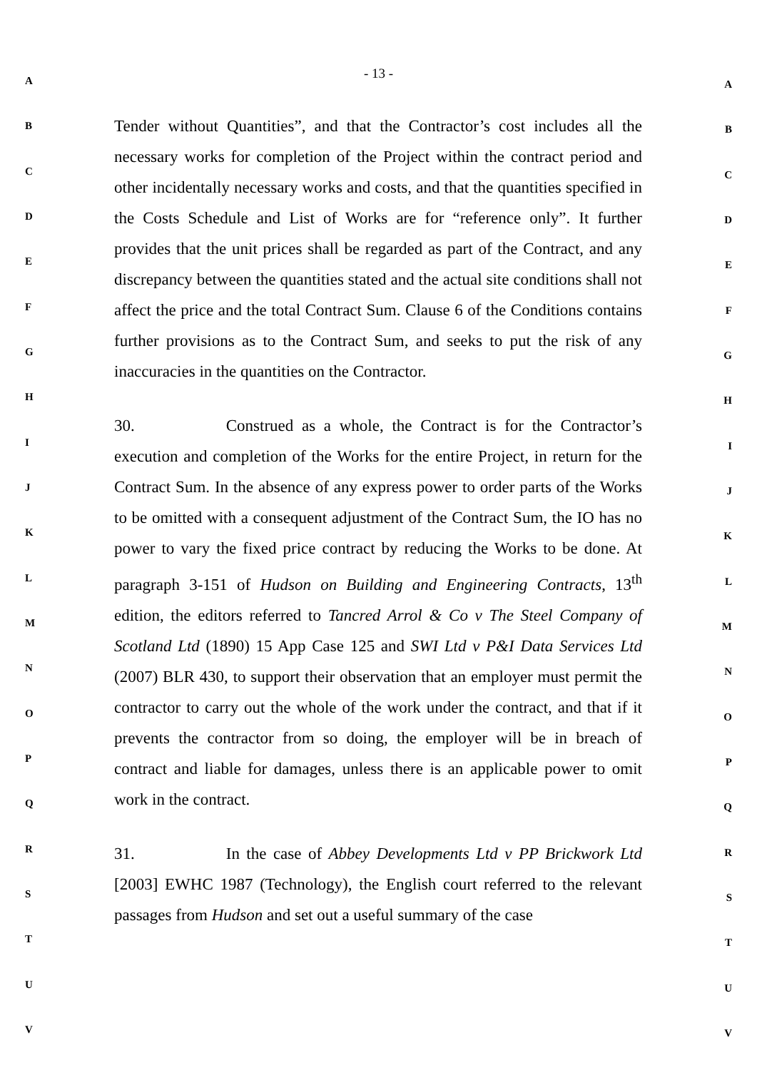- 13 -
Tender without Quantities”, and that the Contractor’s cost includes all the necessary works for completion of the Project within the contract period and other incidentally necessary works and costs, and that the quantities specified in the Costs Schedule and List of Works are for “reference only”. It further provides that the unit prices shall be regarded as part of the Contract, and any discrepancy between the quantities stated and the actual site conditions shall not affect the price and the total Contract Sum. Clause 6 of the Conditions contains further provisions as to the Contract Sum, and seeks to put the risk of any inaccuracies in the quantities on the Contractor.
30. Construed as a whole, the Contract is for the Contractor’s execution and completion of the Works for the entire Project, in return for the Contract Sum. In the absence of any express power to order parts of the Works to be omitted with a consequent adjustment of the Contract Sum, the IO has no power to vary the fixed price contract by reducing the Works to be done. At paragraph 3-151 of Hudson on Building and Engineering Contracts, 13<sup>th</sup> edition, the editors referred to Tancred Arrol & Co v The Steel Company of Scotland Ltd (1890) 15 App Case 125 and SWI Ltd v P&I Data Services Ltd (2007) BLR 430, to support their observation that an employer must permit the contractor to carry out the whole of the work under the contract, and that if it prevents the contractor from so doing, the employer will be in breach of contract and liable for damages, unless there is an applicable power to omit work in the contract.
31. In the case of Abbey Developments Ltd v PP Brickwork Ltd [2003] EWHC 1987 (Technology), the English court referred to the relevant passages from Hudson and set out a useful summary of the case
A A
B B
C C
D D
E E
F F
G G
H H
I I
J J
K K
L L
M M
N N
O O
P P
Q Q
R R
S S
T T
U U
V V